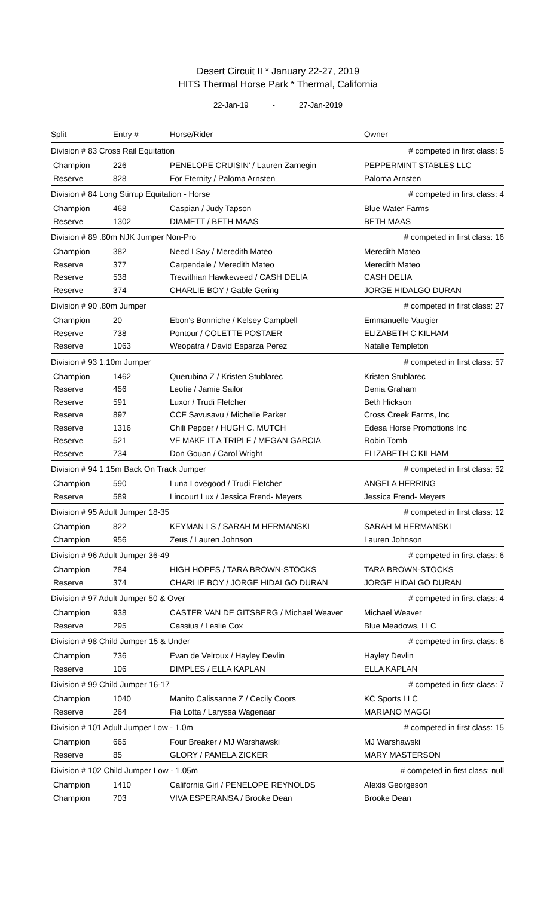Desert Circuit II * January 22-27, 2019
HITS Thermal Horse Park * Thermal, California
22-Jan-19 - 27-Jan-2019
| Split | Entry # | Horse/Rider | Owner |
| --- | --- | --- | --- |
| Division # 83 Cross Rail Equitation | | | # competed in first class: 5 |
| Champion | 226 | PENELOPE CRUISIN' / Lauren Zarnegin | PEPPERMINT STABLES LLC |
| Reserve | 828 | For Eternity / Paloma Arnsten | Paloma Arnsten |
| Division # 84 Long Stirrup Equitation - Horse | | | # competed in first class: 4 |
| Champion | 468 | Caspian / Judy Tapson | Blue Water Farms |
| Reserve | 1302 | DIAMETT / BETH MAAS | BETH MAAS |
| Division # 89 .80m NJK Jumper Non-Pro | | | # competed in first class: 16 |
| Champion | 382 | Need I Say / Meredith Mateo | Meredith Mateo |
| Reserve | 377 | Carpendale / Meredith Mateo | Meredith Mateo |
| Reserve | 538 | Trewithian Hawkeweed / CASH DELIA | CASH DELIA |
| Reserve | 374 | CHARLIE BOY / Gable Gering | JORGE HIDALGO DURAN |
| Division # 90 .80m Jumper | | | # competed in first class: 27 |
| Champion | 20 | Ebon's Bonniche / Kelsey Campbell | Emmanuelle Vaugier |
| Reserve | 738 | Pontour / COLETTE POSTAER | ELIZABETH C KILHAM |
| Reserve | 1063 | Weopatra / David Esparza Perez | Natalie Templeton |
| Division # 93 1.10m Jumper | | | # competed in first class: 57 |
| Champion | 1462 | Querubina Z / Kristen Stublarec | Kristen Stublarec |
| Reserve | 456 | Leotie / Jamie Sailor | Denia Graham |
| Reserve | 591 | Luxor / Trudi Fletcher | Beth Hickson |
| Reserve | 897 | CCF Savusavu / Michelle Parker | Cross Creek Farms, Inc |
| Reserve | 1316 | Chili Pepper / HUGH C. MUTCH | Edesa Horse Promotions Inc |
| Reserve | 521 | VF MAKE IT A TRIPLE / MEGAN GARCIA | Robin Tomb |
| Reserve | 734 | Don Gouan / Carol Wright | ELIZABETH C KILHAM |
| Division # 94 1.15m Back On Track Jumper | | | # competed in first class: 52 |
| Champion | 590 | Luna Lovegood / Trudi Fletcher | ANGELA HERRING |
| Reserve | 589 | Lincourt Lux / Jessica Frend- Meyers | Jessica Frend- Meyers |
| Division # 95 Adult Jumper 18-35 | | | # competed in first class: 12 |
| Champion | 822 | KEYMAN LS / SARAH M HERMANSKI | SARAH M HERMANSKI |
| Champion | 956 | Zeus / Lauren Johnson | Lauren Johnson |
| Division # 96 Adult Jumper 36-49 | | | # competed in first class: 6 |
| Champion | 784 | HIGH HOPES / TARA BROWN-STOCKS | TARA BROWN-STOCKS |
| Reserve | 374 | CHARLIE BOY / JORGE HIDALGO DURAN | JORGE HIDALGO DURAN |
| Division # 97 Adult Jumper 50 & Over | | | # competed in first class: 4 |
| Champion | 938 | CASTER VAN DE GITSBERG / Michael Weaver | Michael Weaver |
| Reserve | 295 | Cassius / Leslie Cox | Blue Meadows, LLC |
| Division # 98 Child Jumper 15 & Under | | | # competed in first class: 6 |
| Champion | 736 | Evan de Velroux / Hayley Devlin | Hayley Devlin |
| Reserve | 106 | DIMPLES / ELLA KAPLAN | ELLA KAPLAN |
| Division # 99 Child Jumper 16-17 | | | # competed in first class: 7 |
| Champion | 1040 | Manito Calissanne Z / Cecily Coors | KC Sports LLC |
| Reserve | 264 | Fia Lotta / Laryssa Wagenaar | MARIANO MAGGI |
| Division # 101 Adult Jumper Low - 1.0m | | | # competed in first class: 15 |
| Champion | 665 | Four Breaker / MJ Warshawski | MJ Warshawski |
| Reserve | 85 | GLORY / PAMELA ZICKER | MARY MASTERSON |
| Division # 102 Child Jumper Low - 1.05m | | | # competed in first class: null |
| Champion | 1410 | California Girl / PENELOPE REYNOLDS | Alexis Georgeson |
| Champion | 703 | VIVA ESPERANSA / Brooke Dean | Brooke Dean |